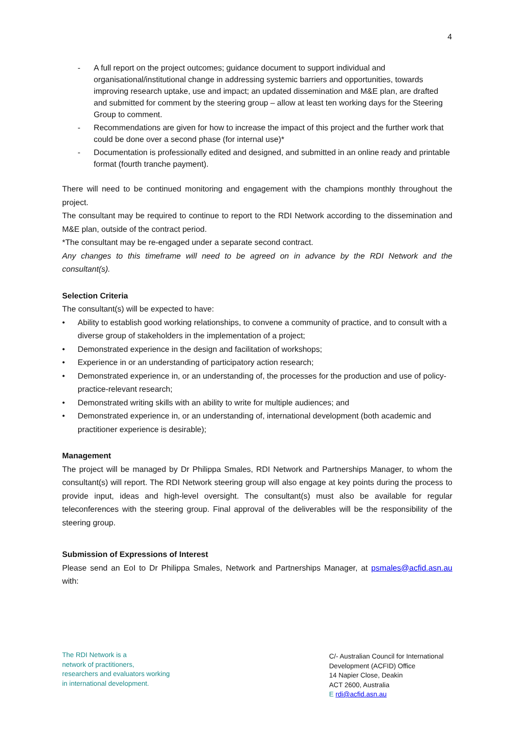4
- A full report on the project outcomes; guidance document to support individual and organisational/institutional change in addressing systemic barriers and opportunities, towards improving research uptake, use and impact; an updated dissemination and M&E plan, are drafted and submitted for comment by the steering group – allow at least ten working days for the Steering Group to comment.
- Recommendations are given for how to increase the impact of this project and the further work that could be done over a second phase (for internal use)*
- Documentation is professionally edited and designed, and submitted in an online ready and printable format (fourth tranche payment).
There will need to be continued monitoring and engagement with the champions monthly throughout the project.
The consultant may be required to continue to report to the RDI Network according to the dissemination and M&E plan, outside of the contract period.
*The consultant may be re-engaged under a separate second contract.
Any changes to this timeframe will need to be agreed on in advance by the RDI Network and the consultant(s).
Selection Criteria
The consultant(s) will be expected to have:
• Ability to establish good working relationships, to convene a community of practice, and to consult with a diverse group of stakeholders in the implementation of a project;
• Demonstrated experience in the design and facilitation of workshops;
• Experience in or an understanding of participatory action research;
• Demonstrated experience in, or an understanding of, the processes for the production and use of policy-practice-relevant research;
• Demonstrated writing skills with an ability to write for multiple audiences; and
• Demonstrated experience in, or an understanding of, international development (both academic and practitioner experience is desirable);
Management
The project will be managed by Dr Philippa Smales, RDI Network and Partnerships Manager, to whom the consultant(s) will report. The RDI Network steering group will also engage at key points during the process to provide input, ideas and high-level oversight. The consultant(s) must also be available for regular teleconferences with the steering group. Final approval of the deliverables will be the responsibility of the steering group.
Submission of Expressions of Interest
Please send an EoI to Dr Philippa Smales, Network and Partnerships Manager, at psmales@acfid.asn.au with:
The RDI Network is a
network of practitioners,
researchers and evaluators working
in international development.
C/- Australian Council for International
Development (ACFID) Office
14 Napier Close, Deakin
ACT 2600, Australia
E rdi@acfid.asn.au